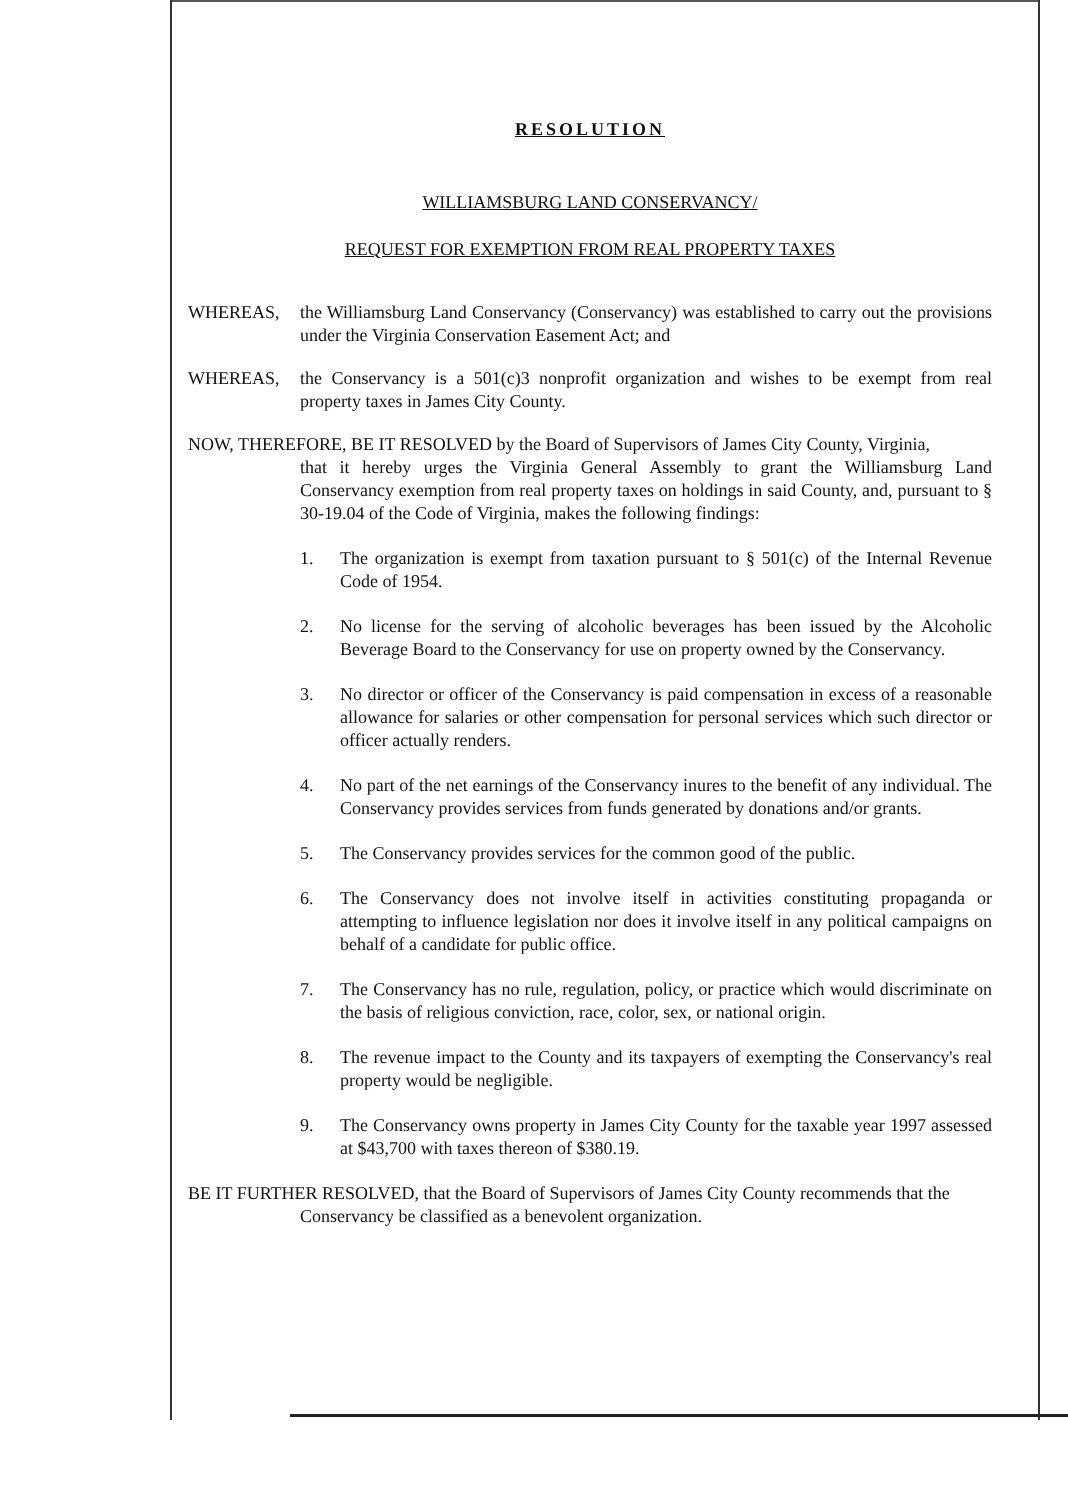RESOLUTION
WILLIAMSBURG LAND CONSERVANCY/
REQUEST FOR EXEMPTION FROM REAL PROPERTY TAXES
WHEREAS, the Williamsburg Land Conservancy (Conservancy) was established to carry out the provisions under the Virginia Conservation Easement Act; and
WHEREAS, the Conservancy is a 501(c)3 nonprofit organization and wishes to be exempt from real property taxes in James City County.
NOW, THEREFORE, BE IT RESOLVED by the Board of Supervisors of James City County, Virginia,
that it hereby urges the Virginia General Assembly to grant the Williamsburg Land Conservancy exemption from real property taxes on holdings in said County, and, pursuant to § 30-19.04 of the Code of Virginia, makes the following findings:
1. The organization is exempt from taxation pursuant to § 501(c) of the Internal Revenue Code of 1954.
2. No license for the serving of alcoholic beverages has been issued by the Alcoholic Beverage Board to the Conservancy for use on property owned by the Conservancy.
3. No director or officer of the Conservancy is paid compensation in excess of a reasonable allowance for salaries or other compensation for personal services which such director or officer actually renders.
4. No part of the net earnings of the Conservancy inures to the benefit of any individual. The Conservancy provides services from funds generated by donations and/or grants.
5. The Conservancy provides services for the common good of the public.
6. The Conservancy does not involve itself in activities constituting propaganda or attempting to influence legislation nor does it involve itself in any political campaigns on behalf of a candidate for public office.
7. The Conservancy has no rule, regulation, policy, or practice which would discriminate on the basis of religious conviction, race, color, sex, or national origin.
8. The revenue impact to the County and its taxpayers of exempting the Conservancy's real property would be negligible.
9. The Conservancy owns property in James City County for the taxable year 1997 assessed at $43,700 with taxes thereon of $380.19.
BE IT FURTHER RESOLVED, that the Board of Supervisors of James City County recommends that the
Conservancy be classified as a benevolent organization.